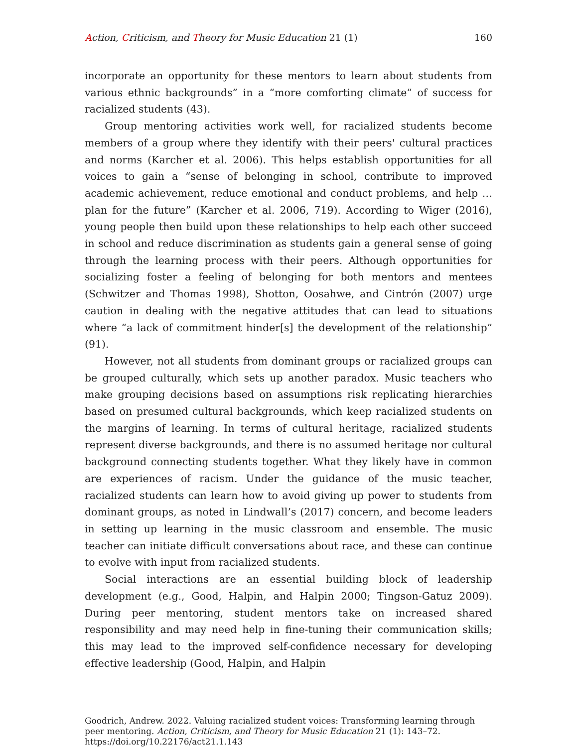Action, Criticism, and Theory for Music Education 21 (1) 160
incorporate an opportunity for these mentors to learn about students from various ethnic backgrounds” in a “more comforting climate” of success for racialized students (43).
Group mentoring activities work well, for racialized students become members of a group where they identify with their peers' cultural practices and norms (Karcher et al. 2006). This helps establish opportunities for all voices to gain a “sense of belonging in school, contribute to improved academic achievement, reduce emotional and conduct problems, and help … plan for the future” (Karcher et al. 2006, 719). According to Wiger (2016), young people then build upon these relationships to help each other succeed in school and reduce discrimination as students gain a general sense of going through the learning process with their peers. Although opportunities for socializing foster a feeling of belonging for both mentors and mentees (Schwitzer and Thomas 1998), Shotton, Oosahwe, and Cintrón (2007) urge caution in dealing with the negative attitudes that can lead to situations where “a lack of commitment hinder[s] the development of the relationship” (91).
However, not all students from dominant groups or racialized groups can be grouped culturally, which sets up another paradox. Music teachers who make grouping decisions based on assumptions risk replicating hierarchies based on presumed cultural backgrounds, which keep racialized students on the margins of learning. In terms of cultural heritage, racialized students represent diverse backgrounds, and there is no assumed heritage nor cultural background connecting students together. What they likely have in common are experiences of racism. Under the guidance of the music teacher, racialized students can learn how to avoid giving up power to students from dominant groups, as noted in Lindwall’s (2017) concern, and become leaders in setting up learning in the music classroom and ensemble. The music teacher can initiate difficult conversations about race, and these can continue to evolve with input from racialized students.
Social interactions are an essential building block of leadership development (e.g., Good, Halpin, and Halpin 2000; Tingson-Gatuz 2009). During peer mentoring, student mentors take on increased shared responsibility and may need help in fine-tuning their communication skills; this may lead to the improved self-confidence necessary for developing effective leadership (Good, Halpin, and Halpin
Goodrich, Andrew. 2022. Valuing racialized student voices: Transforming learning through peer mentoring. Action, Criticism, and Theory for Music Education 21 (1): 143–72.
https://doi.org/10.22176/act21.1.143